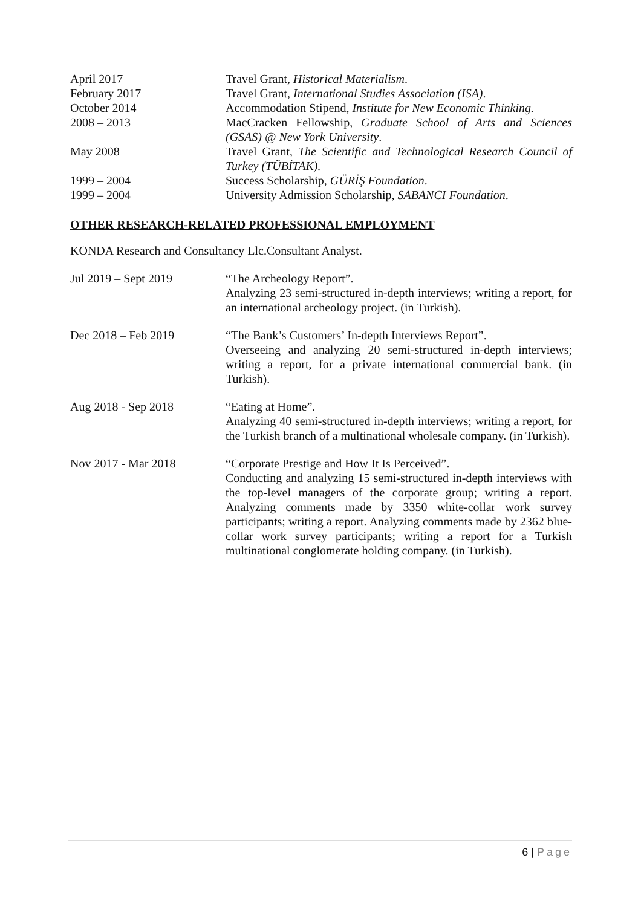April 2017 Travel Grant, Historical Materialism.
February 2017 Travel Grant, International Studies Association (ISA).
October 2014 Accommodation Stipend, Institute for New Economic Thinking.
2008 – 2013 MacCracken Fellowship, Graduate School of Arts and Sciences (GSAS) @ New York University.
May 2008 Travel Grant, The Scientific and Technological Research Council of Turkey (TÜBİTAK).
1999 – 2004 Success Scholarship, GÜRİŞ Foundation.
1999 – 2004 University Admission Scholarship, SABANCI Foundation.
OTHER RESEARCH-RELATED PROFESSIONAL EMPLOYMENT
KONDA Research and Consultancy Llc.Consultant Analyst.
Jul 2019 – Sept 2019 “The Archeology Report”.
Analyzing 23 semi-structured in-depth interviews; writing a report, for an international archeology project. (in Turkish).
Dec 2018 – Feb 2019 “The Bank’s Customers’ In-depth Interviews Report”.
Overseeing and analyzing 20 semi-structured in-depth interviews; writing a report, for a private international commercial bank. (in Turkish).
Aug 2018 - Sep 2018 “Eating at Home”.
Analyzing 40 semi-structured in-depth interviews; writing a report, for the Turkish branch of a multinational wholesale company. (in Turkish).
Nov 2017 - Mar 2018 “Corporate Prestige and How It Is Perceived”.
Conducting and analyzing 15 semi-structured in-depth interviews with the top-level managers of the corporate group; writing a report. Analyzing comments made by 3350 white-collar work survey participants; writing a report. Analyzing comments made by 2362 blue-collar work survey participants; writing a report for a Turkish multinational conglomerate holding company. (in Turkish).
6 | Page